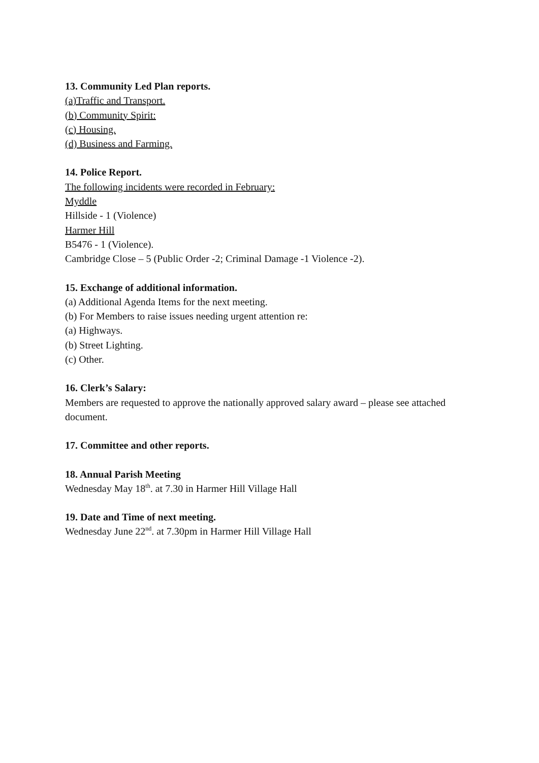13. Community Led Plan reports.
(a)Traffic and Transport.
(b) Community Spirit:
(c) Housing.
(d) Business and Farming.
14. Police Report.
The following incidents were recorded in February:
Myddle
Hillside - 1 (Violence)
Harmer Hill
B5476 - 1 (Violence).
Cambridge Close – 5 (Public Order -2; Criminal Damage -1 Violence -2).
15. Exchange of additional information.
(a) Additional Agenda Items for the next meeting.
(b) For Members to raise issues needing urgent attention re:
(a) Highways.
(b) Street Lighting.
(c) Other.
16. Clerk’s Salary:
Members are requested to approve the nationally approved salary award – please see attached document.
17. Committee and other reports.
18. Annual Parish Meeting
Wednesday May 18<sup>th</sup>. at 7.30 in Harmer Hill Village Hall
19. Date and Time of next meeting.
Wednesday June 22<sup>nd</sup>. at 7.30pm in Harmer Hill Village Hall